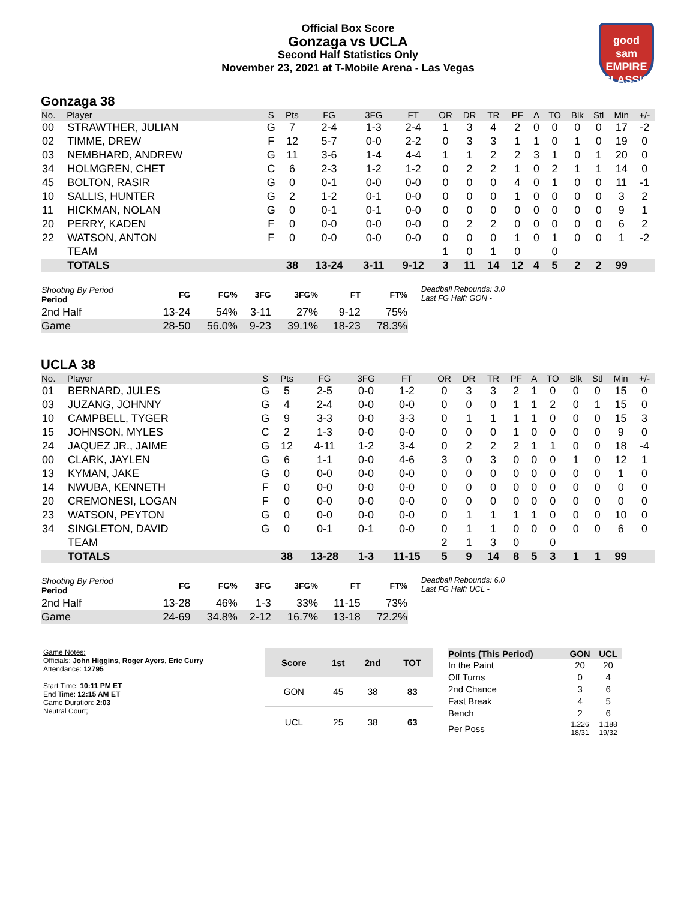Official Box Score
Gonzaga vs UCLA
Second Half Statistics Only
November 23, 2021 at T-Mobile Arena - Las Vegas
good sam
EMPIRE CLASSIC
Gonzaga 38
| No. | Player | S | Pts | FG | 3FG | FT | OR | DR | TR | PF | A | TO | Blk | Stl | Min | +/- |
| --- | --- | --- | --- | --- | --- | --- | --- | --- | --- | --- | --- | --- | --- | --- | --- | --- |
| 00 | STRAWTHER, JULIAN | G | 7 | 2-4 | 1-3 | 2-4 | 1 | 3 | 4 | 2 | 0 | 0 | 0 | 0 | 17 | -2 |
| 02 | TIMME, DREW | F | 12 | 5-7 | 0-0 | 2-2 | 0 | 3 | 3 | 1 | 1 | 0 | 1 | 0 | 19 | 0 |
| 03 | NEMBHARD, ANDREW | G | 11 | 3-6 | 1-4 | 4-4 | 1 | 1 | 2 | 2 | 3 | 1 | 0 | 1 | 20 | 0 |
| 34 | HOLMGREN, CHET | C | 6 | 2-3 | 1-2 | 1-2 | 0 | 2 | 2 | 1 | 0 | 2 | 1 | 1 | 14 | 0 |
| 45 | BOLTON, RASIR | G | 0 | 0-1 | 0-0 | 0-0 | 0 | 0 | 0 | 4 | 0 | 1 | 0 | 0 | 11 | -1 |
| 10 | SALLIS, HUNTER | G | 2 | 1-2 | 0-1 | 0-0 | 0 | 0 | 0 | 1 | 0 | 0 | 0 | 0 | 3 | 2 |
| 11 | HICKMAN, NOLAN | G | 0 | 0-1 | 0-1 | 0-0 | 0 | 0 | 0 | 0 | 0 | 0 | 0 | 0 | 9 | 1 |
| 20 | PERRY, KADEN | F | 0 | 0-0 | 0-0 | 0-0 | 0 | 2 | 2 | 0 | 0 | 0 | 0 | 0 | 6 | 2 |
| 22 | WATSON, ANTON | F | 0 | 0-0 | 0-0 | 0-0 | 0 | 0 | 0 | 1 | 0 | 1 | 0 | 0 | 1 | -2 |
| | TEAM | | | | | | 1 | 0 | 1 | 0 | | 0 | | | | |
| | TOTALS | | 38 | 13-24 | 3-11 | 9-12 | 3 | 11 | 14 | 12 | 4 | 5 | 2 | 2 | 99 | |
| Shooting By Period Period | FG | FG% | 3FG | 3FG% | FT | FT% |
| --- | --- | --- | --- | --- | --- | --- |
| 2nd Half | 13-24 | 54% | 3-11 | 27% | 9-12 | 75% |
| Game | 28-50 | 56.0% | 9-23 | 39.1% | 18-23 | 78.3% |
Deadball Rebounds: 3,0
Last FG Half: GON -
UCLA 38
| No. | Player | S | Pts | FG | 3FG | FT | OR | DR | TR | PF | A | TO | Blk | Stl | Min | +/- |
| --- | --- | --- | --- | --- | --- | --- | --- | --- | --- | --- | --- | --- | --- | --- | --- | --- |
| 01 | BERNARD, JULES | G | 5 | 2-5 | 0-0 | 1-2 | 0 | 3 | 3 | 2 | 1 | 0 | 0 | 0 | 15 | 0 |
| 03 | JUZANG, JOHNNY | G | 4 | 2-4 | 0-0 | 0-0 | 0 | 0 | 0 | 1 | 1 | 2 | 0 | 1 | 15 | 0 |
| 10 | CAMPBELL, TYGER | G | 9 | 3-3 | 0-0 | 3-3 | 0 | 1 | 1 | 1 | 1 | 0 | 0 | 0 | 15 | 3 |
| 15 | JOHNSON, MYLES | C | 2 | 1-3 | 0-0 | 0-0 | 0 | 0 | 0 | 1 | 0 | 0 | 0 | 0 | 9 | 0 |
| 24 | JAQUEZ JR., JAIME | G | 12 | 4-11 | 1-2 | 3-4 | 0 | 2 | 2 | 2 | 1 | 1 | 0 | 0 | 18 | -4 |
| 00 | CLARK, JAYLEN | G | 6 | 1-1 | 0-0 | 4-6 | 3 | 0 | 3 | 0 | 0 | 0 | 1 | 0 | 12 | 1 |
| 13 | KYMAN, JAKE | G | 0 | 0-0 | 0-0 | 0-0 | 0 | 0 | 0 | 0 | 0 | 0 | 0 | 0 | 1 | 0 |
| 14 | NWUBA, KENNETH | F | 0 | 0-0 | 0-0 | 0-0 | 0 | 0 | 0 | 0 | 0 | 0 | 0 | 0 | 0 | 0 |
| 20 | CREMONESI, LOGAN | F | 0 | 0-0 | 0-0 | 0-0 | 0 | 0 | 0 | 0 | 0 | 0 | 0 | 0 | 0 | 0 |
| 23 | WATSON, PEYTON | G | 0 | 0-0 | 0-0 | 0-0 | 0 | 1 | 1 | 1 | 1 | 0 | 0 | 0 | 10 | 0 |
| 34 | SINGLETON, DAVID | G | 0 | 0-1 | 0-1 | 0-0 | 0 | 1 | 1 | 0 | 0 | 0 | 0 | 0 | 6 | 0 |
| | TEAM | | | | | | 2 | 1 | 3 | 0 | | 0 | | | | |
| | TOTALS | | 38 | 13-28 | 1-3 | 11-15 | 5 | 9 | 14 | 8 | 5 | 3 | 1 | 1 | 99 | |
| Shooting By Period Period | FG | FG% | 3FG | 3FG% | FT | FT% |
| --- | --- | --- | --- | --- | --- | --- |
| 2nd Half | 13-28 | 46% | 1-3 | 33% | 11-15 | 73% |
| Game | 24-69 | 34.8% | 2-12 | 16.7% | 13-18 | 72.2% |
Deadball Rebounds: 6,0
Last FG Half: UCL -
Game Notes:
Officials: John Higgins, Roger Ayers, Eric Curry
Attendance: 12795
Start Time: 10:11 PM ET
End Time: 12:15 AM ET
Game Duration: 2:03
Neutral Court;
| Score | 1st | 2nd | TOT |
| --- | --- | --- | --- |
| GON | 45 | 38 | 83 |
| UCL | 25 | 38 | 63 |
| Points (This Period) | GON | UCL |
| --- | --- | --- |
| In the Paint | 20 | 20 |
| Off Turns | 0 | 4 |
| 2nd Chance | 3 | 6 |
| Fast Break | 4 | 5 |
| Bench | 2 | 6 |
| Per Poss | 1.226 18/31 | 1.188 19/32 |